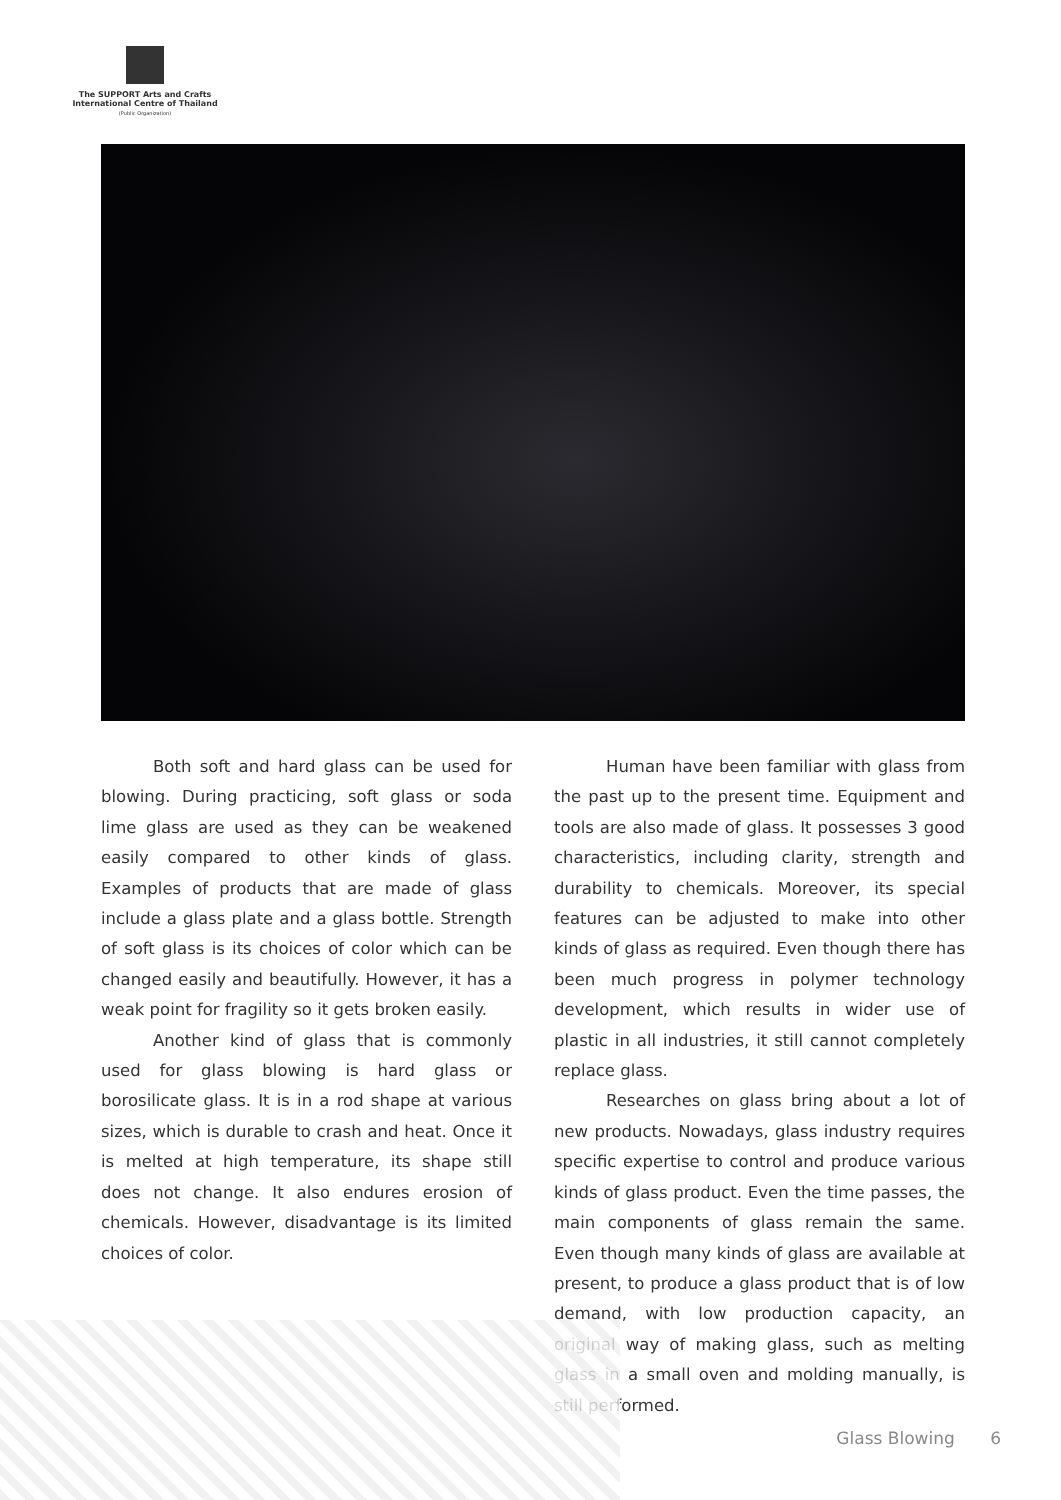The SUPPORT Arts and Crafts
International Centre of Thailand
(Public Organization)
Both soft and hard glass can be used for blowing. During practicing, soft glass or soda lime glass are used as they can be weakened easily compared to other kinds of glass. Examples of products that are made of glass include a glass plate and a glass bottle. Strength of soft glass is its choices of color which can be changed easily and beautifully. However, it has a weak point for fragility so it gets broken easily.
Another kind of glass that is commonly used for glass blowing is hard glass or borosilicate glass. It is in a rod shape at various sizes, which is durable to crash and heat. Once it is melted at high temperature, its shape still does not change. It also endures erosion of chemicals. However, disadvantage is its limited choices of color.
Human have been familiar with glass from the past up to the present time. Equipment and tools are also made of glass. It possesses 3 good characteristics, including clarity, strength and durability to chemicals. Moreover, its special features can be adjusted to make into other kinds of glass as required. Even though there has been much progress in polymer technology development, which results in wider use of plastic in all industries, it still cannot completely replace glass.
Researches on glass bring about a lot of new products. Nowadays, glass industry requires specific expertise to control and produce various kinds of glass product. Even the time passes, the main components of glass remain the same. Even though many kinds of glass are available at present, to produce a glass product that is of low demand, with low production capacity, an original way of making glass, such as melting glass in a small oven and molding manually, is still performed.
Glass Blowing 6